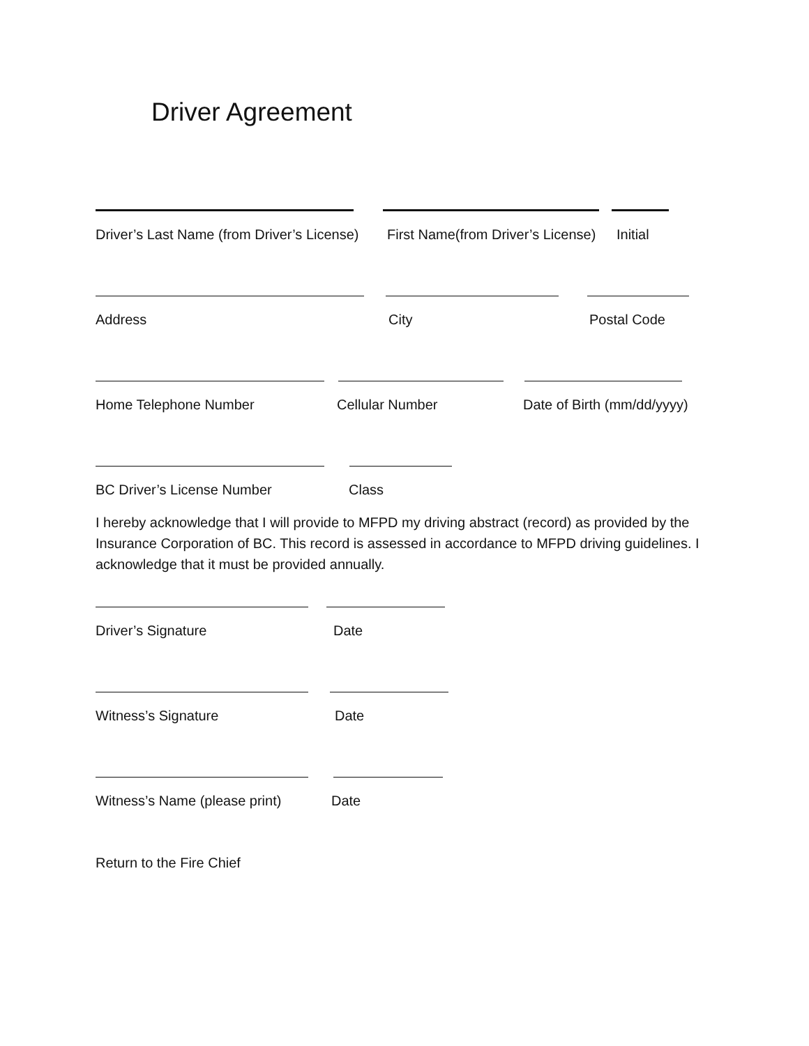Driver Agreement
Driver’s Last Name (from Driver’s License) First Name(from Driver’s License) Initial
Address City Postal Code
Home Telephone Number Cellular Number Date of Birth (mm/dd/yyyy)
BC Driver’s License Number Class
I hereby acknowledge that I will provide to MFPD my driving abstract (record) as provided by the Insurance Corporation of BC. This record is assessed in accordance to MFPD driving guidelines. I acknowledge that it must be provided annually.
Driver’s Signature Date
Witness’s Signature Date
Witness’s Name (please print) Date
Return to the Fire Chief